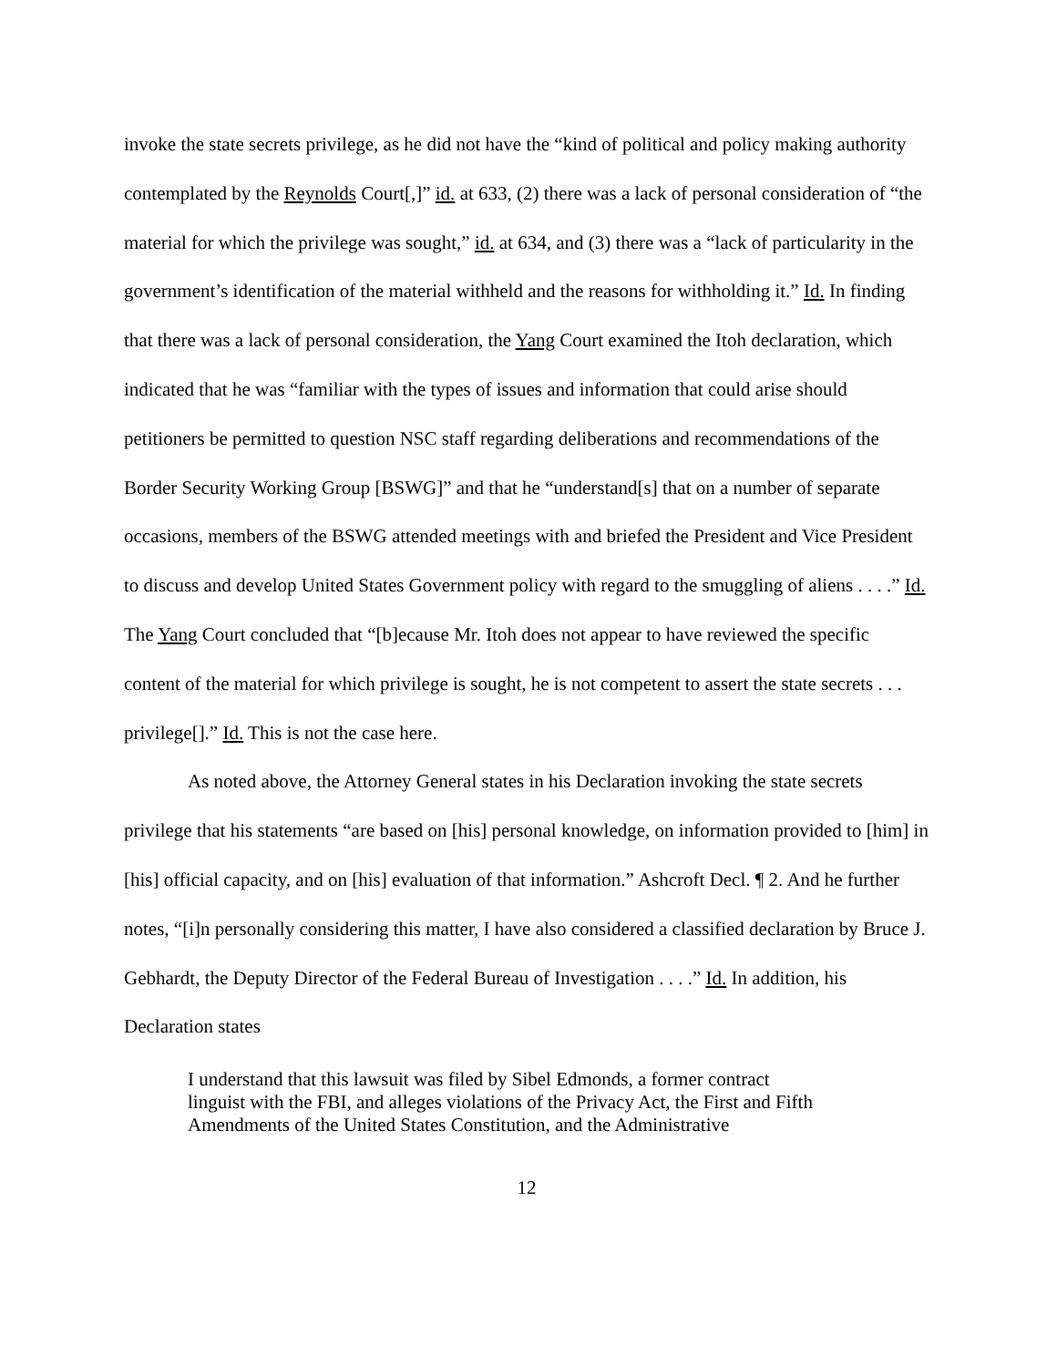invoke the state secrets privilege, as he did not have the “kind of political and policy making authority contemplated by the Reynolds Court[,]” id. at 633, (2) there was a lack of personal consideration of “the material for which the privilege was sought,” id. at 634, and (3) there was a “lack of particularity in the government’s identification of the material withheld and the reasons for withholding it.” Id. In finding that there was a lack of personal consideration, the Yang Court examined the Itoh declaration, which indicated that he was “familiar with the types of issues and information that could arise should petitioners be permitted to question NSC staff regarding deliberations and recommendations of the Border Security Working Group [BSWG]” and that he “understand[s] that on a number of separate occasions, members of the BSWG attended meetings with and briefed the President and Vice President to discuss and develop United States Government policy with regard to the smuggling of aliens . . . .” Id. The Yang Court concluded that “[b]ecause Mr. Itoh does not appear to have reviewed the specific content of the material for which privilege is sought, he is not competent to assert the state secrets . . . privilege[].” Id. This is not the case here.
As noted above, the Attorney General states in his Declaration invoking the state secrets privilege that his statements “are based on [his] personal knowledge, on information provided to [him] in [his] official capacity, and on [his] evaluation of that information.” Ashcroft Decl. ¶ 2. And he further notes, “[i]n personally considering this matter, I have also considered a classified declaration by Bruce J. Gebhardt, the Deputy Director of the Federal Bureau of Investigation . . . .” Id. In addition, his Declaration states
I understand that this lawsuit was filed by Sibel Edmonds, a former contract linguist with the FBI, and alleges violations of the Privacy Act, the First and Fifth Amendments of the United States Constitution, and the Administrative
12